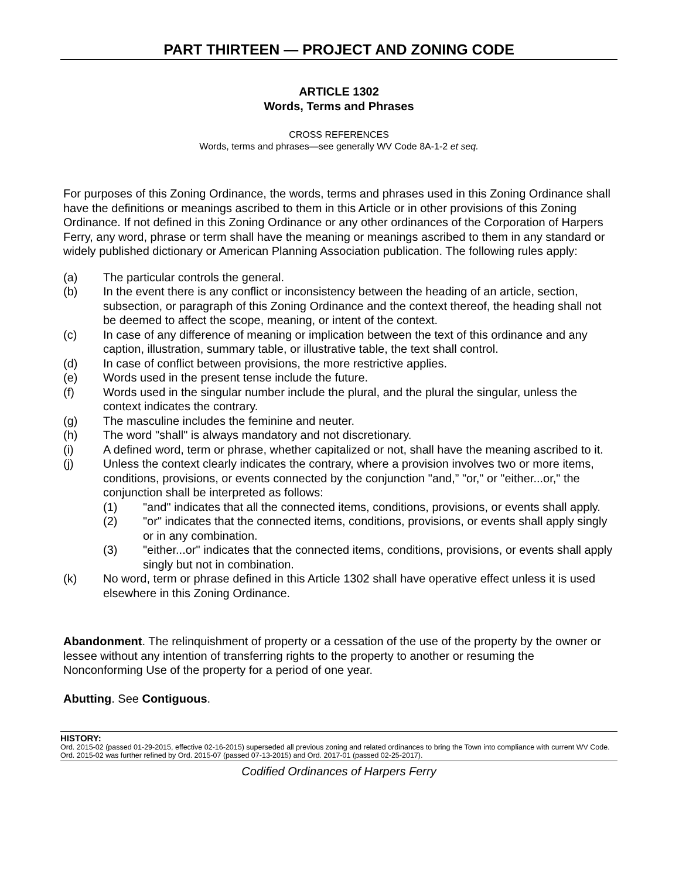PART THIRTEEN — PROJECT AND ZONING CODE
ARTICLE 1302
Words, Terms and Phrases
CROSS REFERENCES
Words, terms and phrases—see generally WV Code 8A-1-2 et seq.
For purposes of this Zoning Ordinance, the words, terms and phrases used in this Zoning Ordinance shall have the definitions or meanings ascribed to them in this Article or in other provisions of this Zoning Ordinance. If not defined in this Zoning Ordinance or any other ordinances of the Corporation of Harpers Ferry, any word, phrase or term shall have the meaning or meanings ascribed to them in any standard or widely published dictionary or American Planning Association publication. The following rules apply:
(a) The particular controls the general.
(b) In the event there is any conflict or inconsistency between the heading of an article, section, subsection, or paragraph of this Zoning Ordinance and the context thereof, the heading shall not be deemed to affect the scope, meaning, or intent of the context.
(c) In case of any difference of meaning or implication between the text of this ordinance and any caption, illustration, summary table, or illustrative table, the text shall control.
(d) In case of conflict between provisions, the more restrictive applies.
(e) Words used in the present tense include the future.
(f) Words used in the singular number include the plural, and the plural the singular, unless the context indicates the contrary.
(g) The masculine includes the feminine and neuter.
(h) The word "shall" is always mandatory and not discretionary.
(i) A defined word, term or phrase, whether capitalized or not, shall have the meaning ascribed to it.
(j) Unless the context clearly indicates the contrary, where a provision involves two or more items, conditions, provisions, or events connected by the conjunction "and,” "or," or "either...or," the conjunction shall be interpreted as follows:
(1) "and" indicates that all the connected items, conditions, provisions, or events shall apply.
(2) "or" indicates that the connected items, conditions, provisions, or events shall apply singly or in any combination.
(3) "either...or" indicates that the connected items, conditions, provisions, or events shall apply singly but not in combination.
(k) No word, term or phrase defined in this Article 1302 shall have operative effect unless it is used elsewhere in this Zoning Ordinance.
Abandonment. The relinquishment of property or a cessation of the use of the property by the owner or lessee without any intention of transferring rights to the property to another or resuming the Nonconforming Use of the property for a period of one year.
Abutting. See Contiguous.
HISTORY:
Ord. 2015-02 (passed 01-29-2015, effective 02-16-2015) superseded all previous zoning and related ordinances to bring the Town into compliance with current WV Code. Ord. 2015-02 was further refined by Ord. 2015-07 (passed 07-13-2015) and Ord. 2017-01 (passed 02-25-2017).
Codified Ordinances of Harpers Ferry